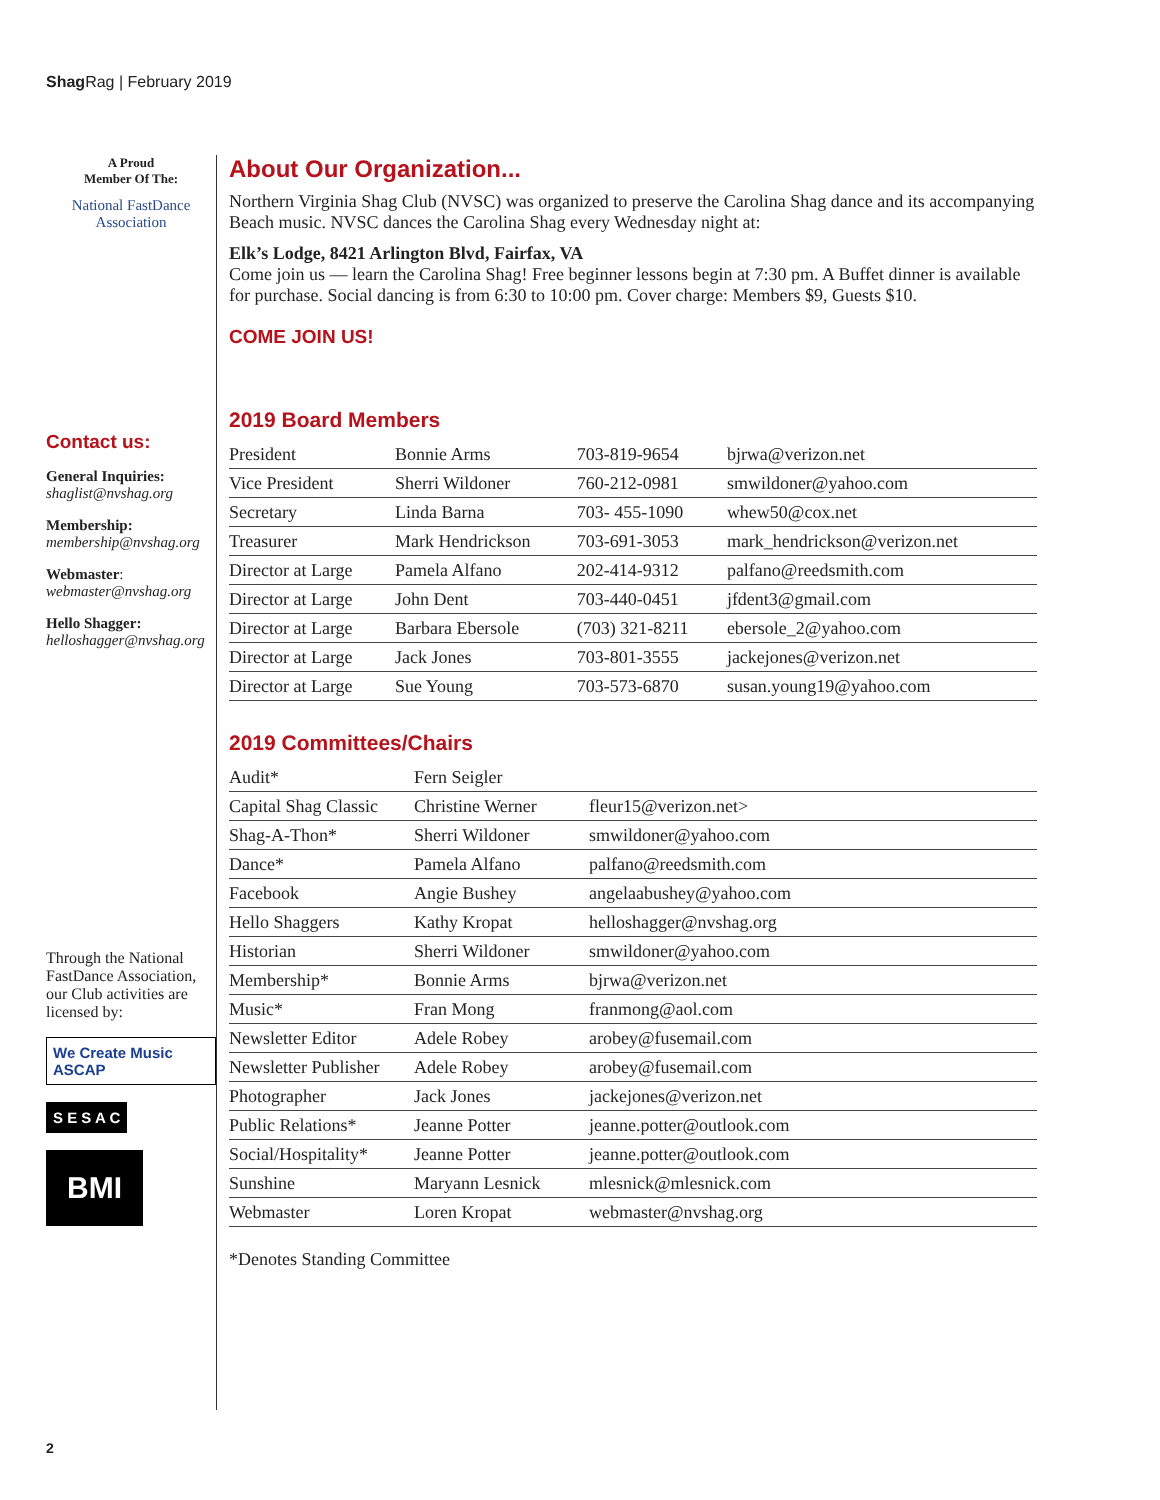Shag Rag | February 2019
A Proud
Member Of The:
National FastDance Association
Contact us:
General Inquiries:
shaglist@nvshag.org
Membership:
membership@nvshag.org
Webmaster:
webmaster@nvshag.org
Hello Shagger:
helloshagger@nvshag.org
Through the National FastDance Association, our Club activities are licensed by:
We Create Music ASCAP
S E S A C
BMI
About Our Organization...
Northern Virginia Shag Club (NVSC) was organized to preserve the Carolina Shag dance and its accompanying Beach music. NVSC dances the Carolina Shag every Wednesday night at:
Elk’s Lodge, 8421 Arlington Blvd, Fairfax, VA
Come join us — learn the Carolina Shag! Free beginner lessons begin at 7:30 pm. A Buffet dinner is available for purchase. Social dancing is from 6:30 to 10:00 pm. Cover charge: Members $9, Guests $10.
COME JOIN US!
2019 Board Members
| President | Bonnie Arms | 703-819-9654 | bjrwa@verizon.net |
| Vice President | Sherri Wildoner | 760-212-0981 | smwildoner@yahoo.com |
| Secretary | Linda Barna | 703- 455-1090 | whew50@cox.net |
| Treasurer | Mark Hendrickson | 703-691-3053 | mark_hendrickson@verizon.net |
| Director at Large | Pamela Alfano | 202-414-9312 | palfano@reedsmith.com |
| Director at Large | John Dent | 703-440-0451 | jfdent3@gmail.com |
| Director at Large | Barbara Ebersole | (703) 321-8211 | ebersole_2@yahoo.com |
| Director at Large | Jack Jones | 703-801-3555 | jackejones@verizon.net |
| Director at Large | Sue Young | 703-573-6870 | susan.young19@yahoo.com |
2019 Committees/Chairs
| Audit* | Fern Seigler | |
| Capital Shag Classic | Christine Werner | fleur15@verizon.net> |
| Shag-A-Thon* | Sherri Wildoner | smwildoner@yahoo.com |
| Dance* | Pamela Alfano | palfano@reedsmith.com |
| Facebook | Angie Bushey | angelaabushey@yahoo.com |
| Hello Shaggers | Kathy Kropat | helloshagger@nvshag.org |
| Historian | Sherri Wildoner | smwildoner@yahoo.com |
| Membership* | Bonnie Arms | bjrwa@verizon.net |
| Music* | Fran Mong | franmong@aol.com |
| Newsletter Editor | Adele Robey | arobey@fusemail.com |
| Newsletter Publisher | Adele Robey | arobey@fusemail.com |
| Photographer | Jack Jones | jackejones@verizon.net |
| Public Relations* | Jeanne Potter | jeanne.potter@outlook.com |
| Social/Hospitality* | Jeanne Potter | jeanne.potter@outlook.com |
| Sunshine | Maryann Lesnick | mlesnick@mlesnick.com |
| Webmaster | Loren Kropat | webmaster@nvshag.org |
*Denotes Standing Committee
2